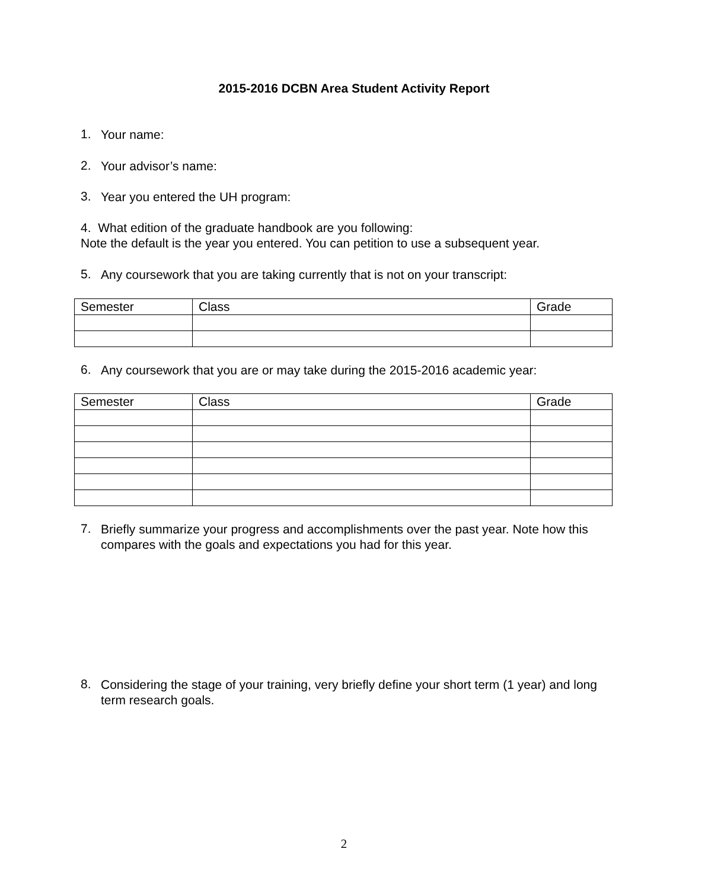2015-2016 DCBN Area Student Activity Report
1.
Your name:
2.
Your advisor’s name:
3.
Year you entered the UH program:
4. What edition of the graduate handbook are you following:
Note the default is the year you entered. You can petition to use a subsequent year.
5.
Any coursework that you are taking currently that is not on your transcript:
| Semester | Class | Grade |
6.
Any coursework that you are or may take during the 2015-2016 academic year:
| Semester | Class | Grade |
7.
Briefly summarize your progress and accomplishments over the past year. Note how this compares with the goals and expectations you had for this year.
8.
Considering the stage of your training, very briefly define your short term (1 year) and long term research goals.
2